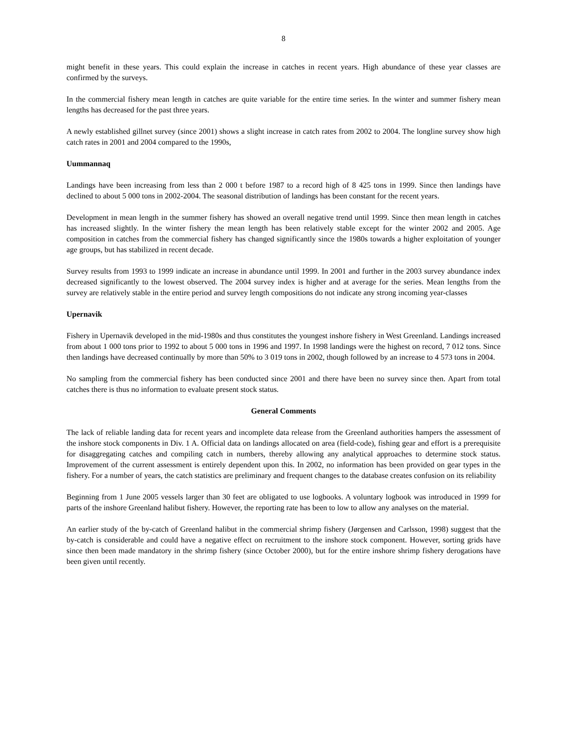8
might benefit in these years. This could explain the increase in catches in recent years. High abundance of these year classes are confirmed by the surveys.
In the commercial fishery mean length in catches are quite variable for the entire time series. In the winter and summer fishery mean lengths has decreased for the past three years.
A newly established gillnet survey (since 2001) shows a slight increase in catch rates from 2002 to 2004. The longline survey show high catch rates in 2001 and 2004 compared to the 1990s,
Uummannaq
Landings have been increasing from less than 2 000 t before 1987 to a record high of 8 425 tons in 1999. Since then landings have declined to about 5 000 tons in 2002-2004. The seasonal distribution of landings has been constant for the recent years.
Development in mean length in the summer fishery has showed an overall negative trend until 1999. Since then mean length in catches has increased slightly. In the winter fishery the mean length has been relatively stable except for the winter 2002 and 2005. Age composition in catches from the commercial fishery has changed significantly since the 1980s towards a higher exploitation of younger age groups, but has stabilized in recent decade.
Survey results from 1993 to 1999 indicate an increase in abundance until 1999. In 2001 and further in the 2003 survey abundance index decreased significantly to the lowest observed. The 2004 survey index is higher and at average for the series. Mean lengths from the survey are relatively stable in the entire period and survey length compositions do not indicate any strong incoming year-classes
Upernavik
Fishery in Upernavik developed in the mid-1980s and thus constitutes the youngest inshore fishery in West Greenland. Landings increased from about 1 000 tons prior to 1992 to about 5 000 tons in 1996 and 1997. In 1998 landings were the highest on record, 7 012 tons. Since then landings have decreased continually by more than 50% to 3 019 tons in 2002, though followed by an increase to 4 573 tons in 2004.
No sampling from the commercial fishery has been conducted since 2001 and there have been no survey since then. Apart from total catches there is thus no information to evaluate present stock status.
General Comments
The lack of reliable landing data for recent years and incomplete data release from the Greenland authorities hampers the assessment of the inshore stock components in Div. 1 A. Official data on landings allocated on area (field-code), fishing gear and effort is a prerequisite for disaggregating catches and compiling catch in numbers, thereby allowing any analytical approaches to determine stock status. Improvement of the current assessment is entirely dependent upon this. In 2002, no information has been provided on gear types in the fishery. For a number of years, the catch statistics are preliminary and frequent changes to the database creates confusion on its reliability
Beginning from 1 June 2005 vessels larger than 30 feet are obligated to use logbooks. A voluntary logbook was introduced in 1999 for parts of the inshore Greenland halibut fishery. However, the reporting rate has been to low to allow any analyses on the material.
An earlier study of the by-catch of Greenland halibut in the commercial shrimp fishery (Jørgensen and Carlsson, 1998) suggest that the by-catch is considerable and could have a negative effect on recruitment to the inshore stock component. However, sorting grids have since then been made mandatory in the shrimp fishery (since October 2000), but for the entire inshore shrimp fishery derogations have been given until recently.